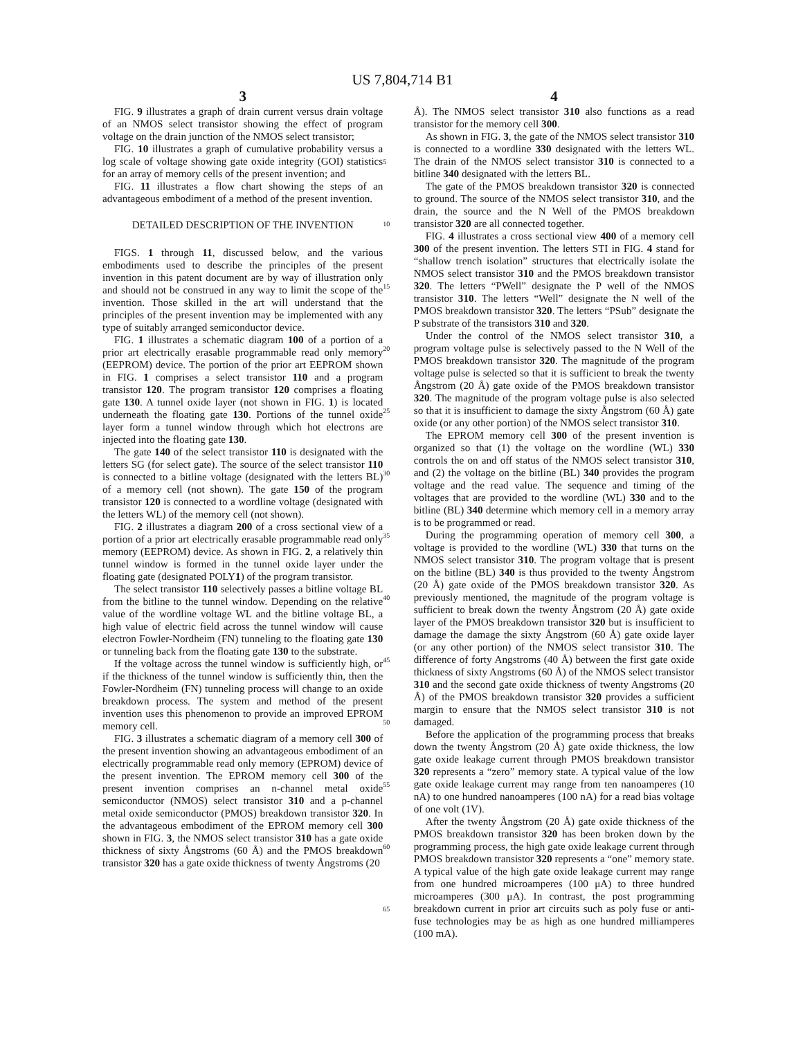US 7,804,714 B1
3
FIG. 9 illustrates a graph of drain current versus drain voltage of an NMOS select transistor showing the effect of program voltage on the drain junction of the NMOS select transistor;
FIG. 10 illustrates a graph of cumulative probability versus a log scale of voltage showing gate oxide integrity (GOI) statistics for an array of memory cells of the present invention; and
FIG. 11 illustrates a flow chart showing the steps of an advantageous embodiment of a method of the present invention.
DETAILED DESCRIPTION OF THE INVENTION
FIGS. 1 through 11, discussed below, and the various embodiments used to describe the principles of the present invention in this patent document are by way of illustration only and should not be construed in any way to limit the scope of the invention. Those skilled in the art will understand that the principles of the present invention may be implemented with any type of suitably arranged semiconductor device.
FIG. 1 illustrates a schematic diagram 100 of a portion of a prior art electrically erasable programmable read only memory (EEPROM) device. The portion of the prior art EEPROM shown in FIG. 1 comprises a select transistor 110 and a program transistor 120. The program transistor 120 comprises a floating gate 130. A tunnel oxide layer (not shown in FIG. 1) is located underneath the floating gate 130. Portions of the tunnel oxide layer form a tunnel window through which hot electrons are injected into the floating gate 130.
The gate 140 of the select transistor 110 is designated with the letters SG (for select gate). The source of the select transistor 110 is connected to a bitline voltage (designated with the letters BL) of a memory cell (not shown). The gate 150 of the program transistor 120 is connected to a wordline voltage (designated with the letters WL) of the memory cell (not shown).
FIG. 2 illustrates a diagram 200 of a cross sectional view of a portion of a prior art electrically erasable programmable read only memory (EEPROM) device. As shown in FIG. 2, a relatively thin tunnel window is formed in the tunnel oxide layer under the floating gate (designated POLY1) of the program transistor.
The select transistor 110 selectively passes a bitline voltage BL from the bitline to the tunnel window. Depending on the relative value of the wordline voltage WL and the bitline voltage BL, a high value of electric field across the tunnel window will cause electron Fowler-Nordheim (FN) tunneling to the floating gate 130 or tunneling back from the floating gate 130 to the substrate.
If the voltage across the tunnel window is sufficiently high, or if the thickness of the tunnel window is sufficiently thin, then the Fowler-Nordheim (FN) tunneling process will change to an oxide breakdown process. The system and method of the present invention uses this phenomenon to provide an improved EPROM memory cell.
FIG. 3 illustrates a schematic diagram of a memory cell 300 of the present invention showing an advantageous embodiment of an electrically programmable read only memory (EPROM) device of the present invention. The EPROM memory cell 300 of the present invention comprises an n-channel metal oxide semiconductor (NMOS) select transistor 310 and a p-channel metal oxide semiconductor (PMOS) breakdown transistor 320. In the advantageous embodiment of the EPROM memory cell 300 shown in FIG. 3, the NMOS select transistor 310 has a gate oxide thickness of sixty Ångstroms (60 Å) and the PMOS breakdown transistor 320 has a gate oxide thickness of twenty Ångstroms (20
5
10
15
20
25
30
35
40
45
50
55
60
65
4
Å). The NMOS select transistor 310 also functions as a read transistor for the memory cell 300.
As shown in FIG. 3, the gate of the NMOS select transistor 310 is connected to a wordline 330 designated with the letters WL. The drain of the NMOS select transistor 310 is connected to a bitline 340 designated with the letters BL.
The gate of the PMOS breakdown transistor 320 is connected to ground. The source of the NMOS select transistor 310, and the drain, the source and the N Well of the PMOS breakdown transistor 320 are all connected together.
FIG. 4 illustrates a cross sectional view 400 of a memory cell 300 of the present invention. The letters STI in FIG. 4 stand for “shallow trench isolation” structures that electrically isolate the NMOS select transistor 310 and the PMOS breakdown transistor 320. The letters “PWell” designate the P well of the NMOS transistor 310. The letters “Well” designate the N well of the PMOS breakdown transistor 320. The letters “PSub” designate the P substrate of the transistors 310 and 320.
Under the control of the NMOS select transistor 310, a program voltage pulse is selectively passed to the N Well of the PMOS breakdown transistor 320. The magnitude of the program voltage pulse is selected so that it is sufficient to break the twenty Ångstrom (20 Å) gate oxide of the PMOS breakdown transistor 320. The magnitude of the program voltage pulse is also selected so that it is insufficient to damage the sixty Ångstrom (60 Å) gate oxide (or any other portion) of the NMOS select transistor 310.
The EPROM memory cell 300 of the present invention is organized so that (1) the voltage on the wordline (WL) 330 controls the on and off status of the NMOS select transistor 310, and (2) the voltage on the bitline (BL) 340 provides the program voltage and the read value. The sequence and timing of the voltages that are provided to the wordline (WL) 330 and to the bitline (BL) 340 determine which memory cell in a memory array is to be programmed or read.
During the programming operation of memory cell 300, a voltage is provided to the wordline (WL) 330 that turns on the NMOS select transistor 310. The program voltage that is present on the bitline (BL) 340 is thus provided to the twenty Ångstrom (20 Å) gate oxide of the PMOS breakdown transistor 320. As previously mentioned, the magnitude of the program voltage is sufficient to break down the twenty Ångstrom (20 Å) gate oxide layer of the PMOS breakdown transistor 320 but is insufficient to damage the damage the sixty Ångstrom (60 Å) gate oxide layer (or any other portion) of the NMOS select transistor 310. The difference of forty Angstroms (40 Å) between the first gate oxide thickness of sixty Angstroms (60 Å) of the NMOS select transistor 310 and the second gate oxide thickness of twenty Angstroms (20 Å) of the PMOS breakdown transistor 320 provides a sufficient margin to ensure that the NMOS select transistor 310 is not damaged.
Before the application of the programming process that breaks down the twenty Ångstrom (20 Å) gate oxide thickness, the low gate oxide leakage current through PMOS breakdown transistor 320 represents a “zero” memory state. A typical value of the low gate oxide leakage current may range from ten nanoamperes (10 nA) to one hundred nanoamperes (100 nA) for a read bias voltage of one volt (1V).
After the twenty Ångstrom (20 Å) gate oxide thickness of the PMOS breakdown transistor 320 has been broken down by the programming process, the high gate oxide leakage current through PMOS breakdown transistor 320 represents a “one” memory state. A typical value of the high gate oxide leakage current may range from one hundred microamperes (100 μA) to three hundred microamperes (300 μA). In contrast, the post programming breakdown current in prior art circuits such as poly fuse or anti-fuse technologies may be as high as one hundred milliamperes (100 mA).